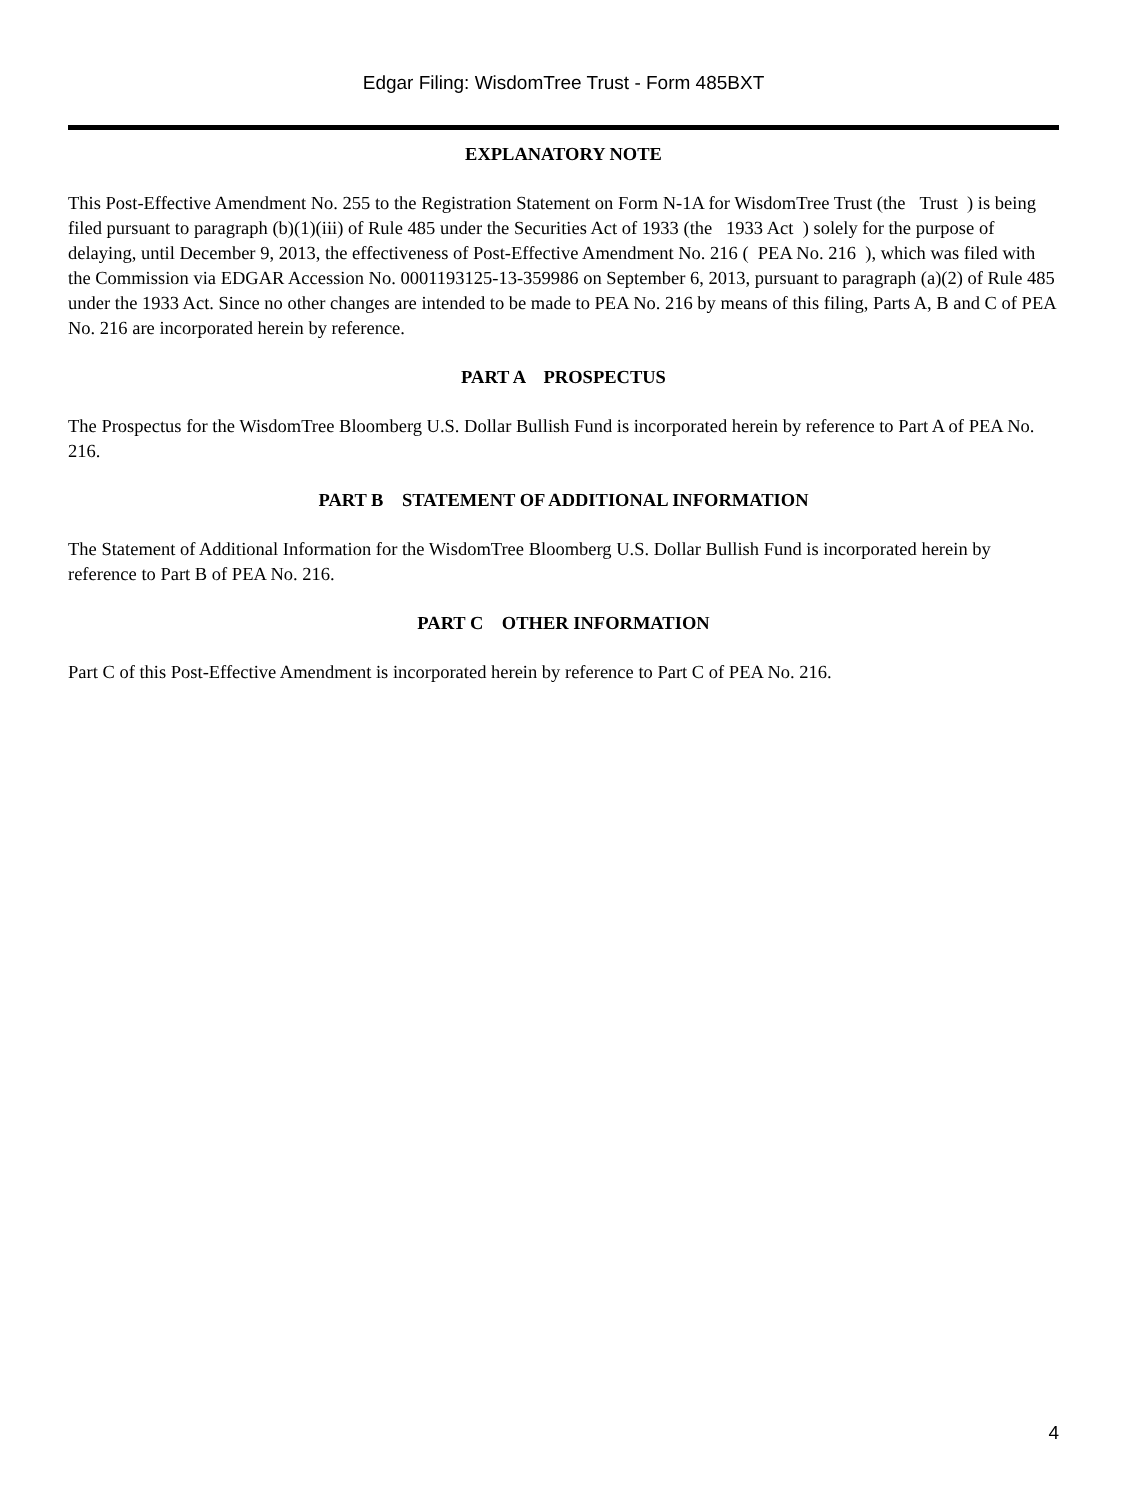Edgar Filing: WisdomTree Trust - Form 485BXT
EXPLANATORY NOTE
This Post-Effective Amendment No. 255 to the Registration Statement on Form N-1A for WisdomTree Trust (the Trust ) is being filed pursuant to paragraph (b)(1)(iii) of Rule 485 under the Securities Act of 1933 (the 1933 Act ) solely for the purpose of delaying, until December 9, 2013, the effectiveness of Post-Effective Amendment No. 216 ( PEA No. 216 ), which was filed with the Commission via EDGAR Accession No. 0001193125-13-359986 on September 6, 2013, pursuant to paragraph (a)(2) of Rule 485 under the 1933 Act. Since no other changes are intended to be made to PEA No. 216 by means of this filing, Parts A, B and C of PEA No. 216 are incorporated herein by reference.
PART A PROSPECTUS
The Prospectus for the WisdomTree Bloomberg U.S. Dollar Bullish Fund is incorporated herein by reference to Part A of PEA No. 216.
PART B STATEMENT OF ADDITIONAL INFORMATION
The Statement of Additional Information for the WisdomTree Bloomberg U.S. Dollar Bullish Fund is incorporated herein by reference to Part B of PEA No. 216.
PART C OTHER INFORMATION
Part C of this Post-Effective Amendment is incorporated herein by reference to Part C of PEA No. 216.
4